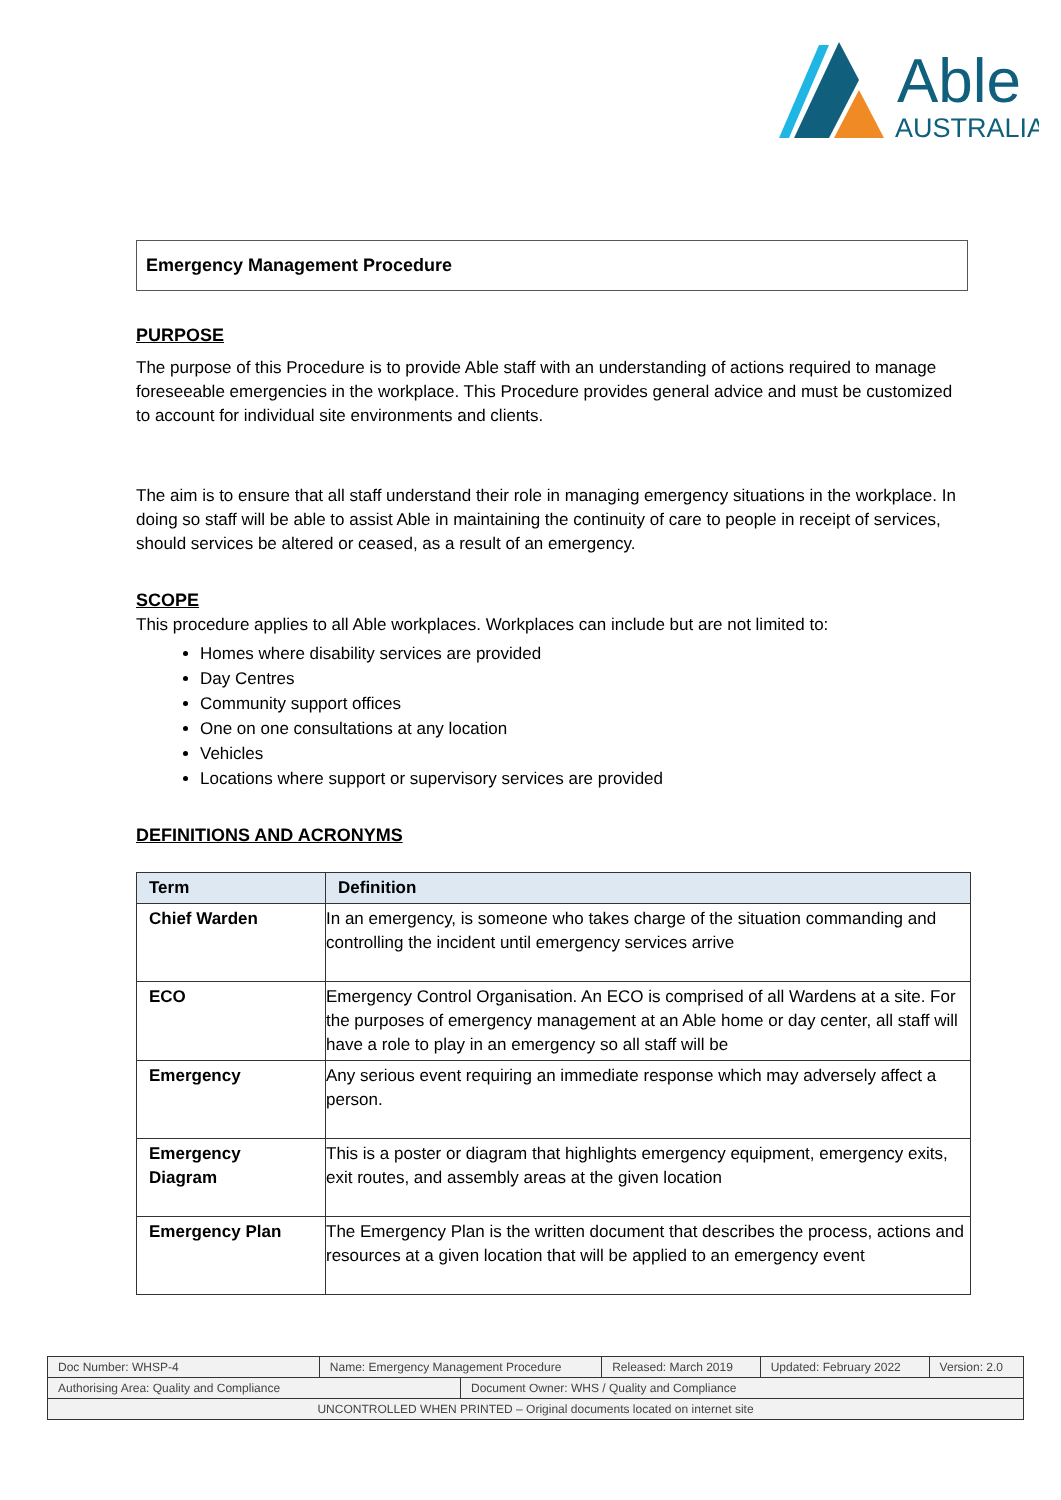Able
AUSTRALIA
Emergency Management Procedure
PURPOSE
The purpose of this Procedure is to provide Able staff with an understanding of actions required to manage foreseeable emergencies in the workplace. This Procedure provides general advice and must be customized to account for individual site environments and clients.
The aim is to ensure that all staff understand their role in managing emergency situations in the workplace. In doing so staff will be able to assist Able in maintaining the continuity of care to people in receipt of services, should services be altered or ceased, as a result of an emergency.
SCOPE
This procedure applies to all Able workplaces. Workplaces can include but are not limited to:
Homes where disability services are provided
Day Centres
Community support offices
One on one consultations at any location
Vehicles
Locations where support or supervisory services are provided
DEFINITIONS AND ACRONYMS
| Term | Definition |
| --- | --- |
| Chief Warden | In an emergency, is someone who takes charge of the situation commanding and controlling the incident until emergency services arrive |
| ECO | Emergency Control Organisation. An ECO is comprised of all Wardens at a site. For the purposes of emergency management at an Able home or day center, all staff will have a role to play in an emergency so all staff will be |
| Emergency | Any serious event requiring an immediate response which may adversely affect a person. |
| Emergency Diagram | This is a poster or diagram that highlights emergency equipment, emergency exits, exit routes, and assembly areas at the given location |
| Emergency Plan | The Emergency Plan is the written document that describes the process, actions and resources at a given location that will be applied to an emergency event |
| Doc Number: WHSP-4 | Name: Emergency Management Procedure | | Released: March 2019 | Updated: February 2022 | Version: 2.0 |
| Authorising Area: Quality and Compliance | | Document Owner: WHS / Quality and Compliance | | | |
| UNCONTROLLED WHEN PRINTED – Original documents located on internet site | | | | | |